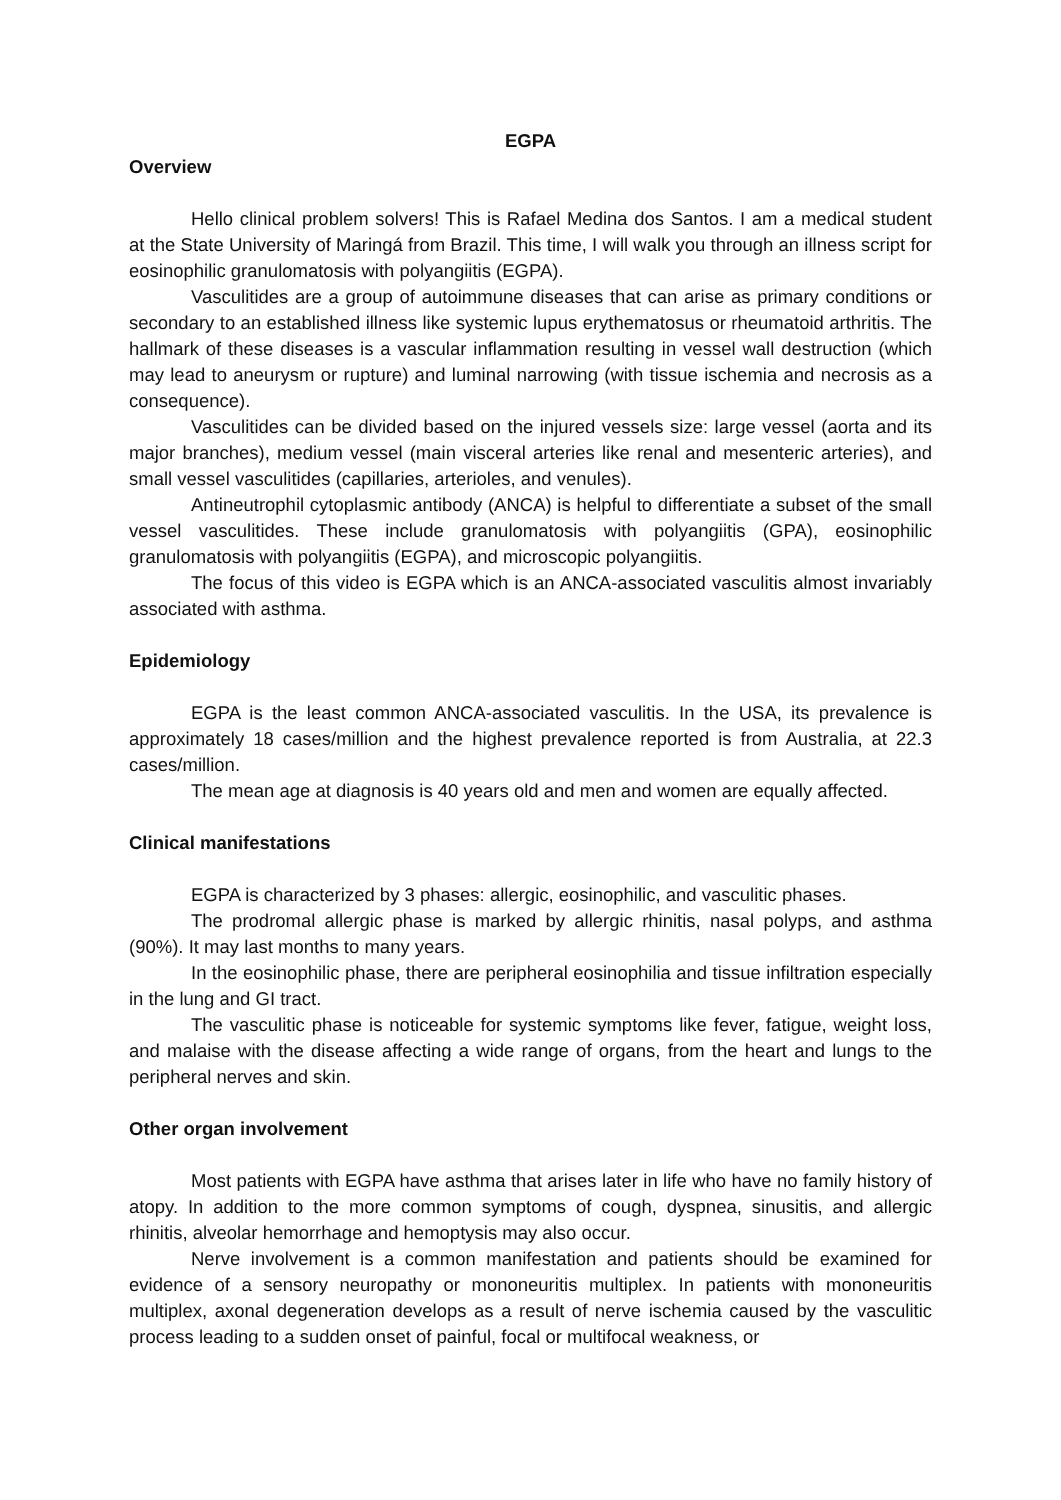EGPA
Overview
Hello clinical problem solvers! This is Rafael Medina dos Santos. I am a medical student at the State University of Maringá from Brazil. This time, I will walk you through an illness script for eosinophilic granulomatosis with polyangiitis (EGPA).
Vasculitides are a group of autoimmune diseases that can arise as primary conditions or secondary to an established illness like systemic lupus erythematosus or rheumatoid arthritis. The hallmark of these diseases is a vascular inflammation resulting in vessel wall destruction (which may lead to aneurysm or rupture) and luminal narrowing (with tissue ischemia and necrosis as a consequence).
Vasculitides can be divided based on the injured vessels size: large vessel (aorta and its major branches), medium vessel (main visceral arteries like renal and mesenteric arteries), and small vessel vasculitides (capillaries, arterioles, and venules).
Antineutrophil cytoplasmic antibody (ANCA) is helpful to differentiate a subset of the small vessel vasculitides. These include granulomatosis with polyangiitis (GPA), eosinophilic granulomatosis with polyangiitis (EGPA), and microscopic polyangiitis.
The focus of this video is EGPA which is an ANCA-associated vasculitis almost invariably associated with asthma.
Epidemiology
EGPA is the least common ANCA-associated vasculitis. In the USA, its prevalence is approximately 18 cases/million and the highest prevalence reported is from Australia, at 22.3 cases/million.
The mean age at diagnosis is 40 years old and men and women are equally affected.
Clinical manifestations
EGPA is characterized by 3 phases: allergic, eosinophilic, and vasculitic phases.
The prodromal allergic phase is marked by allergic rhinitis, nasal polyps, and asthma (90%). It may last months to many years.
In the eosinophilic phase, there are peripheral eosinophilia and tissue infiltration especially in the lung and GI tract.
The vasculitic phase is noticeable for systemic symptoms like fever, fatigue, weight loss, and malaise with the disease affecting a wide range of organs, from the heart and lungs to the peripheral nerves and skin.
Other organ involvement
Most patients with EGPA have asthma that arises later in life who have no family history of atopy. In addition to the more common symptoms of cough, dyspnea, sinusitis, and allergic rhinitis, alveolar hemorrhage and hemoptysis may also occur.
Nerve involvement is a common manifestation and patients should be examined for evidence of a sensory neuropathy or mononeuritis multiplex. In patients with mononeuritis multiplex, axonal degeneration develops as a result of nerve ischemia caused by the vasculitic process leading to a sudden onset of painful, focal or multifocal weakness, or